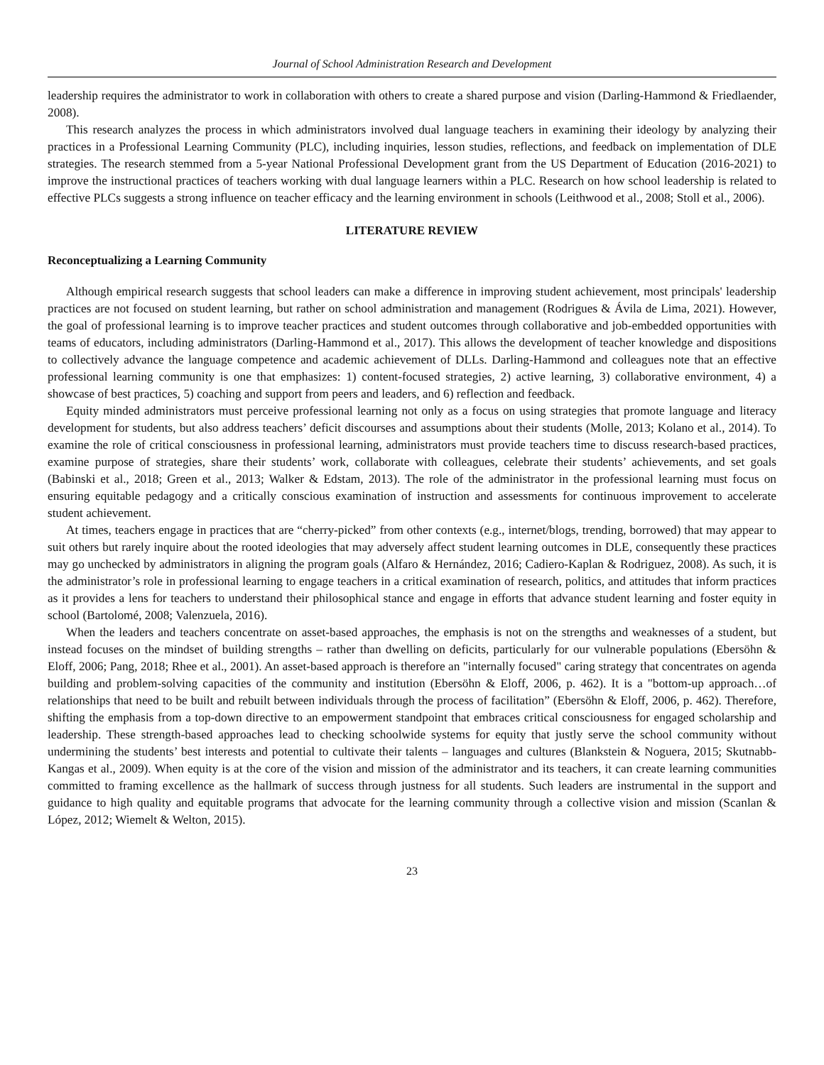Journal of School Administration Research and Development
leadership requires the administrator to work in collaboration with others to create a shared purpose and vision (Darling-Hammond & Friedlaender, 2008).
This research analyzes the process in which administrators involved dual language teachers in examining their ideology by analyzing their practices in a Professional Learning Community (PLC), including inquiries, lesson studies, reflections, and feedback on implementation of DLE strategies. The research stemmed from a 5-year National Professional Development grant from the US Department of Education (2016-2021) to improve the instructional practices of teachers working with dual language learners within a PLC. Research on how school leadership is related to effective PLCs suggests a strong influence on teacher efficacy and the learning environment in schools (Leithwood et al., 2008; Stoll et al., 2006).
LITERATURE REVIEW
Reconceptualizing a Learning Community
Although empirical research suggests that school leaders can make a difference in improving student achievement, most principals' leadership practices are not focused on student learning, but rather on school administration and management (Rodrigues & Ávila de Lima, 2021). However, the goal of professional learning is to improve teacher practices and student outcomes through collaborative and job-embedded opportunities with teams of educators, including administrators (Darling-Hammond et al., 2017). This allows the development of teacher knowledge and dispositions to collectively advance the language competence and academic achievement of DLLs. Darling-Hammond and colleagues note that an effective professional learning community is one that emphasizes: 1) content-focused strategies, 2) active learning, 3) collaborative environment, 4) a showcase of best practices, 5) coaching and support from peers and leaders, and 6) reflection and feedback.
Equity minded administrators must perceive professional learning not only as a focus on using strategies that promote language and literacy development for students, but also address teachers’ deficit discourses and assumptions about their students (Molle, 2013; Kolano et al., 2014). To examine the role of critical consciousness in professional learning, administrators must provide teachers time to discuss research-based practices, examine purpose of strategies, share their students’ work, collaborate with colleagues, celebrate their students’ achievements, and set goals (Babinski et al., 2018; Green et al., 2013; Walker & Edstam, 2013). The role of the administrator in the professional learning must focus on ensuring equitable pedagogy and a critically conscious examination of instruction and assessments for continuous improvement to accelerate student achievement.
At times, teachers engage in practices that are “cherry-picked” from other contexts (e.g., internet/blogs, trending, borrowed) that may appear to suit others but rarely inquire about the rooted ideologies that may adversely affect student learning outcomes in DLE, consequently these practices may go unchecked by administrators in aligning the program goals (Alfaro & Hernández, 2016; Cadiero-Kaplan & Rodriguez, 2008). As such, it is the administrator’s role in professional learning to engage teachers in a critical examination of research, politics, and attitudes that inform practices as it provides a lens for teachers to understand their philosophical stance and engage in efforts that advance student learning and foster equity in school (Bartolomé, 2008; Valenzuela, 2016).
When the leaders and teachers concentrate on asset-based approaches, the emphasis is not on the strengths and weaknesses of a student, but instead focuses on the mindset of building strengths – rather than dwelling on deficits, particularly for our vulnerable populations (Ebersöhn & Eloff, 2006; Pang, 2018; Rhee et al., 2001). An asset-based approach is therefore an "internally focused" caring strategy that concentrates on agenda building and problem-solving capacities of the community and institution (Ebersöhn & Eloff, 2006, p. 462). It is a "bottom-up approach…of relationships that need to be built and rebuilt between individuals through the process of facilitation” (Ebersöhn & Eloff, 2006, p. 462). Therefore, shifting the emphasis from a top-down directive to an empowerment standpoint that embraces critical consciousness for engaged scholarship and leadership. These strength-based approaches lead to checking schoolwide systems for equity that justly serve the school community without undermining the students’ best interests and potential to cultivate their talents – languages and cultures (Blankstein & Noguera, 2015; Skutnabb-Kangas et al., 2009). When equity is at the core of the vision and mission of the administrator and its teachers, it can create learning communities committed to framing excellence as the hallmark of success through justness for all students. Such leaders are instrumental in the support and guidance to high quality and equitable programs that advocate for the learning community through a collective vision and mission (Scanlan & López, 2012; Wiemelt & Welton, 2015).
23